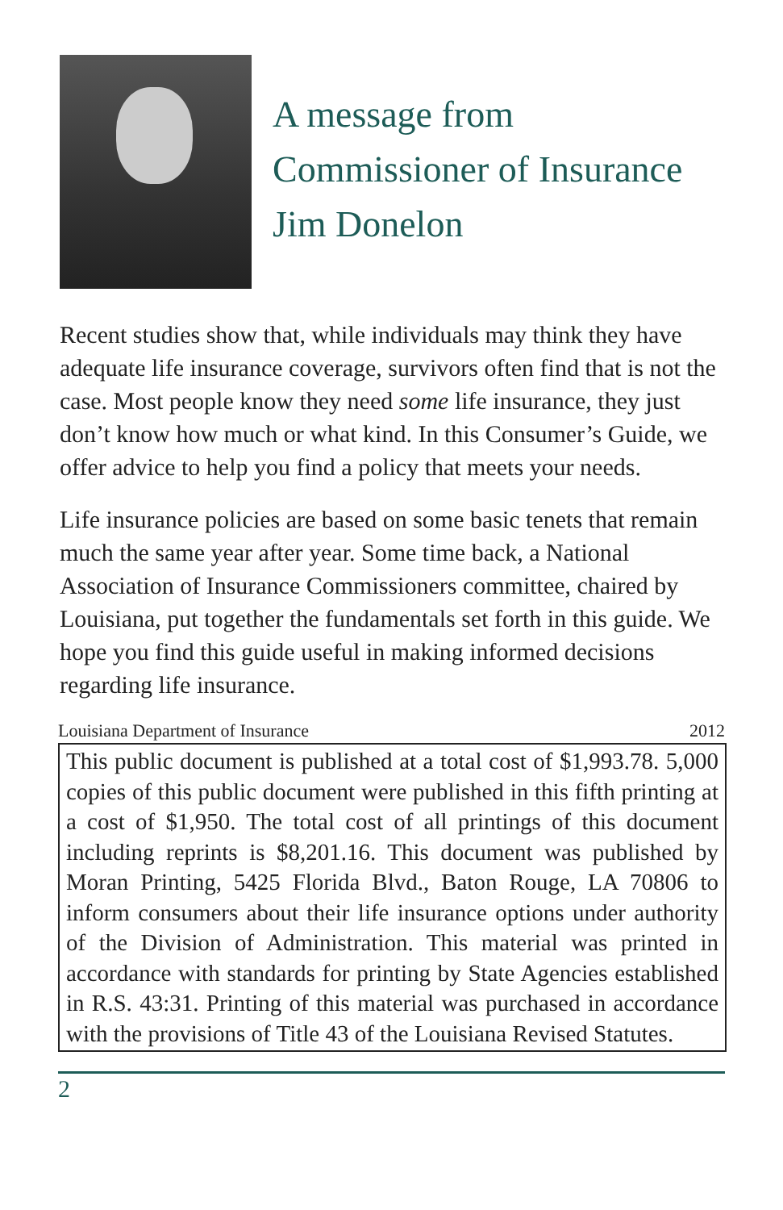A message from
Commissioner of Insurance
Jim Donelon
Recent studies show that, while individuals may think they have adequate life insurance coverage, survivors often find that is not the case. Most people know they need some life insurance, they just don’t know how much or what kind. In this Consumer’s Guide, we offer advice to help you find a policy that meets your needs.
Life insurance policies are based on some basic tenets that remain much the same year after year. Some time back, a National Association of Insurance Commissioners committee, chaired by Louisiana, put together the fundamentals set forth in this guide. We hope you find this guide useful in making informed decisions regarding life insurance.
Louisiana Department of Insurance 2012
This public document is published at a total cost of $1,993.78. 5,000 copies of this public document were published in this fifth printing at a cost of $1,950. The total cost of all printings of this document including reprints is $8,201.16. This document was published by Moran Printing, 5425 Florida Blvd., Baton Rouge, LA 70806 to inform consumers about their life insurance options under authority of the Division of Administration. This material was printed in accordance with standards for printing by State Agencies established in R.S. 43:31. Printing of this material was purchased in accordance with the provisions of Title 43 of the Louisiana Revised Statutes.
2